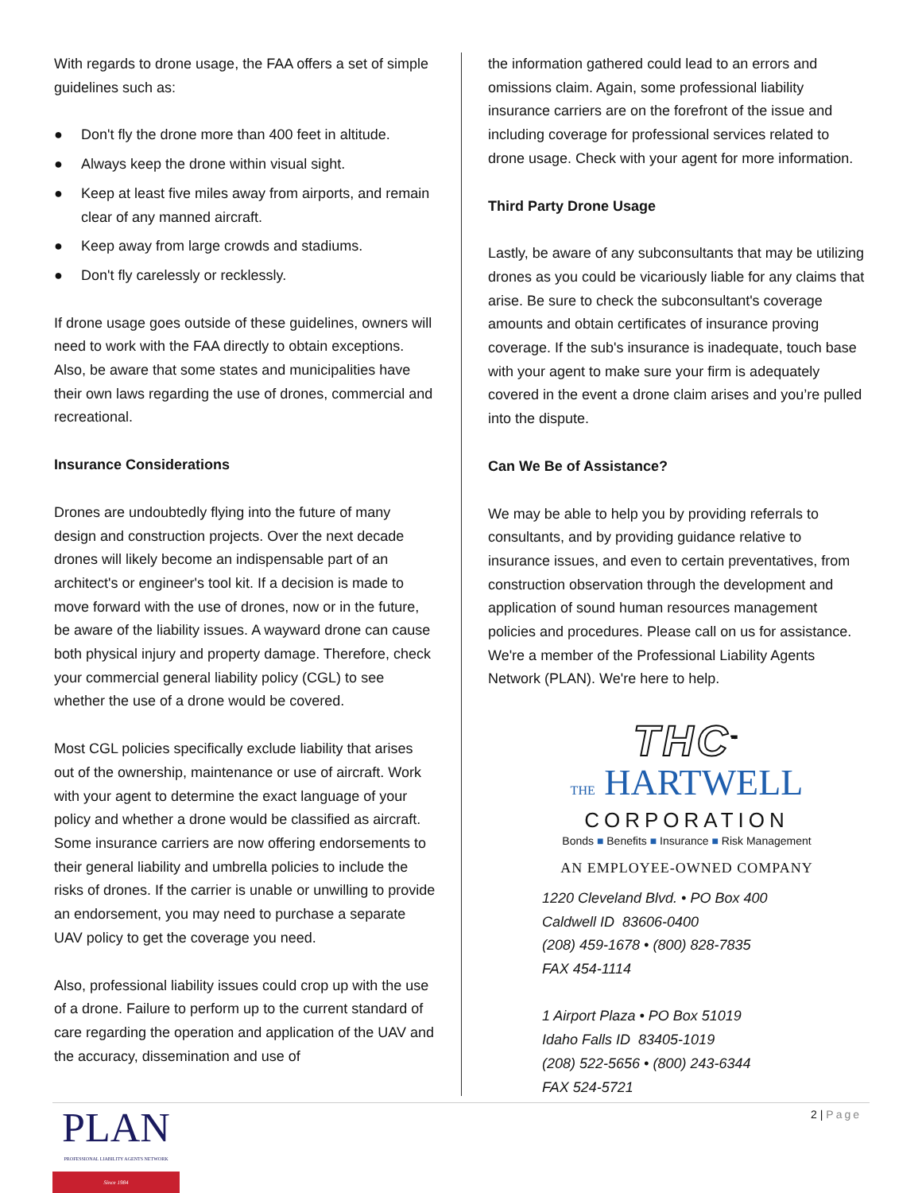With regards to drone usage, the FAA offers a set of simple guidelines such as:
● Don't fly the drone more than 400 feet in altitude.
● Always keep the drone within visual sight.
● Keep at least five miles away from airports, and remain clear of any manned aircraft.
● Keep away from large crowds and stadiums.
● Don't fly carelessly or recklessly.
If drone usage goes outside of these guidelines, owners will need to work with the FAA directly to obtain exceptions. Also, be aware that some states and municipalities have their own laws regarding the use of drones, commercial and recreational.
Insurance Considerations
Drones are undoubtedly flying into the future of many design and construction projects. Over the next decade drones will likely become an indispensable part of an architect's or engineer's tool kit. If a decision is made to move forward with the use of drones, now or in the future, be aware of the liability issues. A wayward drone can cause both physical injury and property damage. Therefore, check your commercial general liability policy (CGL) to see whether the use of a drone would be covered.
Most CGL policies specifically exclude liability that arises out of the ownership, maintenance or use of aircraft. Work with your agent to determine the exact language of your policy and whether a drone would be classified as aircraft. Some insurance carriers are now offering endorsements to their general liability and umbrella policies to include the risks of drones. If the carrier is unable or unwilling to provide an endorsement, you may need to purchase a separate UAV policy to get the coverage you need.
Also, professional liability issues could crop up with the use of a drone. Failure to perform up to the current standard of care regarding the operation and application of the UAV and the accuracy, dissemination and use of
the information gathered could lead to an errors and omissions claim. Again, some professional liability insurance carriers are on the forefront of the issue and including coverage for professional services related to drone usage. Check with your agent for more information.
Third Party Drone Usage
Lastly, be aware of any subconsultants that may be utilizing drones as you could be vicariously liable for any claims that arise. Be sure to check the subconsultant's coverage amounts and obtain certificates of insurance proving coverage. If the sub's insurance is inadequate, touch base with your agent to make sure your firm is adequately covered in the event a drone claim arises and you’re pulled into the dispute.
Can We Be of Assistance?
We may be able to help you by providing referrals to consultants, and by providing guidance relative to insurance issues, and even to certain preventatives, from construction observation through the development and application of sound human resources management policies and procedures. Please call on us for assistance. We're a member of the Professional Liability Agents Network (PLAN). We're here to help.
THC<sup>™</sup>
THE HARTWELL
CORPORATION
Bonds ■ Benefits ■ Insurance ■ Risk Management
AN EMPLOYEE-OWNED COMPANY
1220 Cleveland Blvd. • PO Box 400
Caldwell ID 83606-0400
(208) 459-1678 • (800) 828-7835
FAX 454-1114
1 Airport Plaza • PO Box 51019
Idaho Falls ID 83405-1019
(208) 522-5656 • (800) 243-6344
FAX 524-5721
2 | Page
PLAN
PROFESSIONAL LIABILITY AGENTS NETWORK
Since 1984